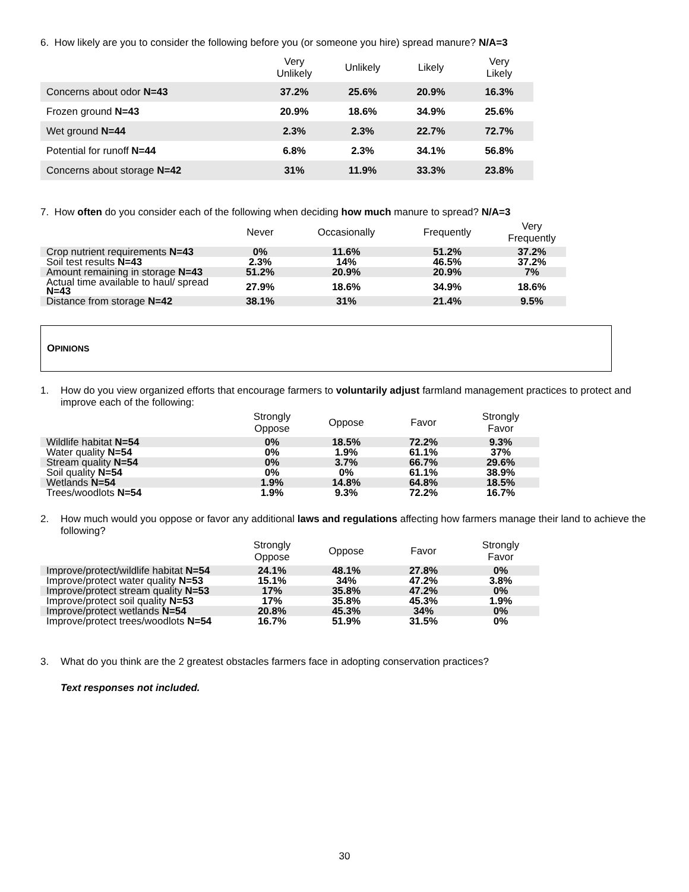6. How likely are you to consider the following before you (or someone you hire) spread manure? N/A=3
| | Very Unlikely | Unlikely | Likely | Very Likely |
| --- | --- | --- | --- | --- |
| Concerns about odor N=43 | 37.2% | 25.6% | 20.9% | 16.3% |
| Frozen ground N=43 | 20.9% | 18.6% | 34.9% | 25.6% |
| Wet ground N=44 | 2.3% | 2.3% | 22.7% | 72.7% |
| Potential for runoff N=44 | 6.8% | 2.3% | 34.1% | 56.8% |
| Concerns about storage N=42 | 31% | 11.9% | 33.3% | 23.8% |
7. How often do you consider each of the following when deciding how much manure to spread? N/A=3
| | Never | Occasionally | Frequently | Very Frequently |
| --- | --- | --- | --- | --- |
| Crop nutrient requirements N=43 | 0% | 11.6% | 51.2% | 37.2% |
| Soil test results N=43 | 2.3% | 14% | 46.5% | 37.2% |
| Amount remaining in storage N=43 | 51.2% | 20.9% | 20.9% | 7% |
| Actual time available to haul/ spread N=43 | 27.9% | 18.6% | 34.9% | 18.6% |
| Distance from storage N=42 | 38.1% | 31% | 21.4% | 9.5% |
OPINIONS
1. How do you view organized efforts that encourage farmers to voluntarily adjust farmland management practices to protect and improve each of the following:
| | Strongly Oppose | Oppose | Favor | Strongly Favor |
| --- | --- | --- | --- | --- |
| Wildlife habitat N=54 | 0% | 18.5% | 72.2% | 9.3% |
| Water quality N=54 | 0% | 1.9% | 61.1% | 37% |
| Stream quality N=54 | 0% | 3.7% | 66.7% | 29.6% |
| Soil quality N=54 | 0% | 0% | 61.1% | 38.9% |
| Wetlands N=54 | 1.9% | 14.8% | 64.8% | 18.5% |
| Trees/woodlots N=54 | 1.9% | 9.3% | 72.2% | 16.7% |
2. How much would you oppose or favor any additional laws and regulations affecting how farmers manage their land to achieve the following?
| | Strongly Oppose | Oppose | Favor | Strongly Favor |
| --- | --- | --- | --- | --- |
| Improve/protect/wildlife habitat N=54 | 24.1% | 48.1% | 27.8% | 0% |
| Improve/protect water quality N=53 | 15.1% | 34% | 47.2% | 3.8% |
| Improve/protect stream quality N=53 | 17% | 35.8% | 47.2% | 0% |
| Improve/protect soil quality N=53 | 17% | 35.8% | 45.3% | 1.9% |
| Improve/protect wetlands N=54 | 20.8% | 45.3% | 34% | 0% |
| Improve/protect trees/woodlots N=54 | 16.7% | 51.9% | 31.5% | 0% |
3. What do you think are the 2 greatest obstacles farmers face in adopting conservation practices?
Text responses not included.
30